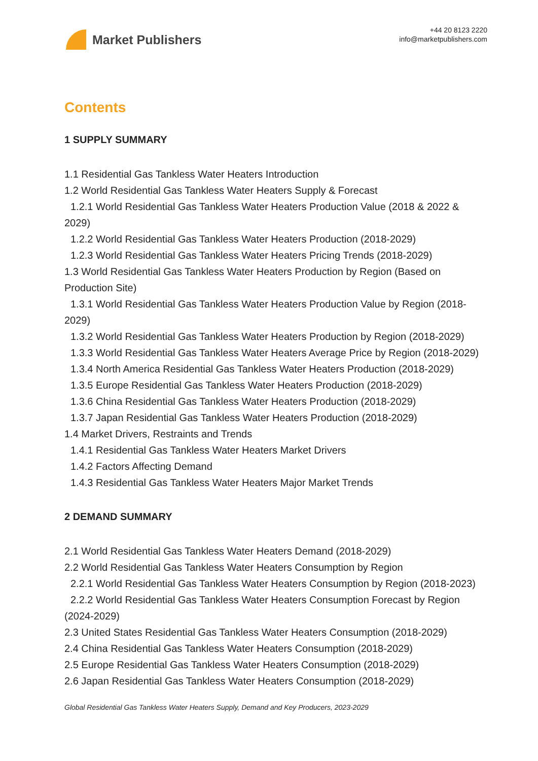Market Publishers
+44 20 8123 2220
info@marketpublishers.com
Contents
1 SUPPLY SUMMARY
1.1 Residential Gas Tankless Water Heaters Introduction
1.2 World Residential Gas Tankless Water Heaters Supply & Forecast
1.2.1 World Residential Gas Tankless Water Heaters Production Value (2018 & 2022 & 2029)
1.2.2 World Residential Gas Tankless Water Heaters Production (2018-2029)
1.2.3 World Residential Gas Tankless Water Heaters Pricing Trends (2018-2029)
1.3 World Residential Gas Tankless Water Heaters Production by Region (Based on Production Site)
1.3.1 World Residential Gas Tankless Water Heaters Production Value by Region (2018-2029)
1.3.2 World Residential Gas Tankless Water Heaters Production by Region (2018-2029)
1.3.3 World Residential Gas Tankless Water Heaters Average Price by Region (2018-2029)
1.3.4 North America Residential Gas Tankless Water Heaters Production (2018-2029)
1.3.5 Europe Residential Gas Tankless Water Heaters Production (2018-2029)
1.3.6 China Residential Gas Tankless Water Heaters Production (2018-2029)
1.3.7 Japan Residential Gas Tankless Water Heaters Production (2018-2029)
1.4 Market Drivers, Restraints and Trends
1.4.1 Residential Gas Tankless Water Heaters Market Drivers
1.4.2 Factors Affecting Demand
1.4.3 Residential Gas Tankless Water Heaters Major Market Trends
2 DEMAND SUMMARY
2.1 World Residential Gas Tankless Water Heaters Demand (2018-2029)
2.2 World Residential Gas Tankless Water Heaters Consumption by Region
2.2.1 World Residential Gas Tankless Water Heaters Consumption by Region (2018-2023)
2.2.2 World Residential Gas Tankless Water Heaters Consumption Forecast by Region (2024-2029)
2.3 United States Residential Gas Tankless Water Heaters Consumption (2018-2029)
2.4 China Residential Gas Tankless Water Heaters Consumption (2018-2029)
2.5 Europe Residential Gas Tankless Water Heaters Consumption (2018-2029)
2.6 Japan Residential Gas Tankless Water Heaters Consumption (2018-2029)
Global Residential Gas Tankless Water Heaters Supply, Demand and Key Producers, 2023-2029